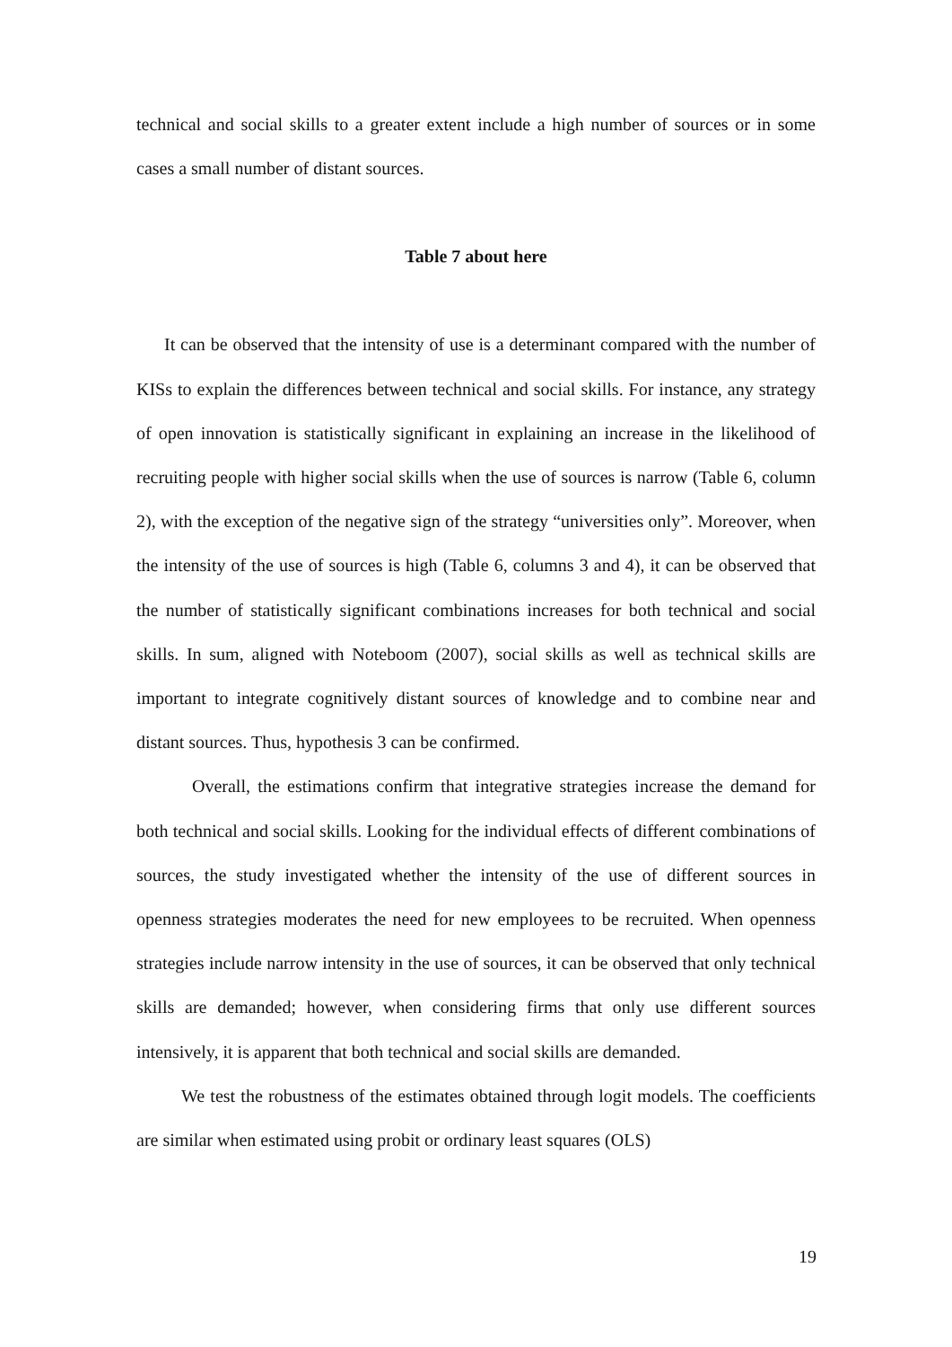technical and social skills to a greater extent include a high number of sources or in some cases a small number of distant sources.
Table 7 about here
It can be observed that the intensity of use is a determinant compared with the number of KISs to explain the differences between technical and social skills. For instance, any strategy of open innovation is statistically significant in explaining an increase in the likelihood of recruiting people with higher social skills when the use of sources is narrow (Table 6, column 2), with the exception of the negative sign of the strategy “universities only”. Moreover, when the intensity of the use of sources is high (Table 6, columns 3 and 4), it can be observed that the number of statistically significant combinations increases for both technical and social skills. In sum, aligned with Noteboom (2007), social skills as well as technical skills are important to integrate cognitively distant sources of knowledge and to combine near and distant sources. Thus, hypothesis 3 can be confirmed.
Overall, the estimations confirm that integrative strategies increase the demand for both technical and social skills. Looking for the individual effects of different combinations of sources, the study investigated whether the intensity of the use of different sources in openness strategies moderates the need for new employees to be recruited. When openness strategies include narrow intensity in the use of sources, it can be observed that only technical skills are demanded; however, when considering firms that only use different sources intensively, it is apparent that both technical and social skills are demanded.
We test the robustness of the estimates obtained through logit models. The coefficients are similar when estimated using probit or ordinary least squares (OLS)
19